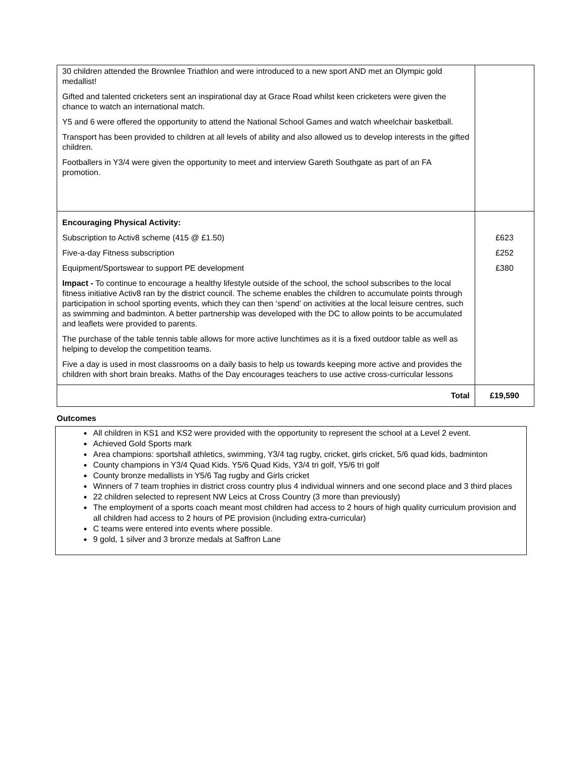| 30 children attended the Brownlee Triathlon and were introduced to a new sport AND met an Olympic gold medallist! Gifted and talented cricketers sent an inspirational day at Grace Road whilst keen cricketers were given the chance to watch an international match. Y5 and 6 were offered the opportunity to attend the National School Games and watch wheelchair basketball. Transport has been provided to children at all levels of ability and also allowed us to develop interests in the gifted children. Footballers in Y3/4 were given the opportunity to meet and interview Gareth Southgate as part of an FA promotion. | |
| Encouraging Physical Activity: Subscription to Activ8 scheme (415 @ £1.50) Five-a-day Fitness subscription Equipment/Sportswear to support PE development Impact - To continue to encourage a healthy lifestyle outside of the school, the school subscribes to the local fitness initiative Activ8 ran by the district council. The scheme enables the children to accumulate points through participation in school sporting events, which they can then ‘spend’ on activities at the local leisure centres, such as swimming and badminton. A better partnership was developed with the DC to allow points to be accumulated and leaflets were provided to parents. The purchase of the table tennis table allows for more active lunchtimes as it is a fixed outdoor table as well as helping to develop the competition teams. Five a day is used in most classrooms on a daily basis to help us towards keeping more active and provides the children with short brain breaks. Maths of the Day encourages teachers to use active cross-curricular lessons | £623 £252 £380 |
| Total | £19,590 |
Outcomes
All children in KS1 and KS2 were provided with the opportunity to represent the school at a Level 2 event.
Achieved Gold Sports mark
Area champions: sportshall athletics, swimming, Y3/4 tag rugby, cricket, girls cricket, 5/6 quad kids, badminton
County champions in Y3/4 Quad Kids. Y5/6 Quad Kids, Y3/4 tri golf, Y5/6 tri golf
County bronze medallists in Y5/6 Tag rugby and Girls cricket
Winners of 7 team trophies in district cross country plus 4 individual winners and one second place and 3 third places
22 children selected to represent NW Leics at Cross Country (3 more than previously)
The employment of a sports coach meant most children had access to 2 hours of high quality curriculum provision and all children had access to 2 hours of PE provision (including extra-curricular)
C teams were entered into events where possible.
9 gold, 1 silver and 3 bronze medals at Saffron Lane